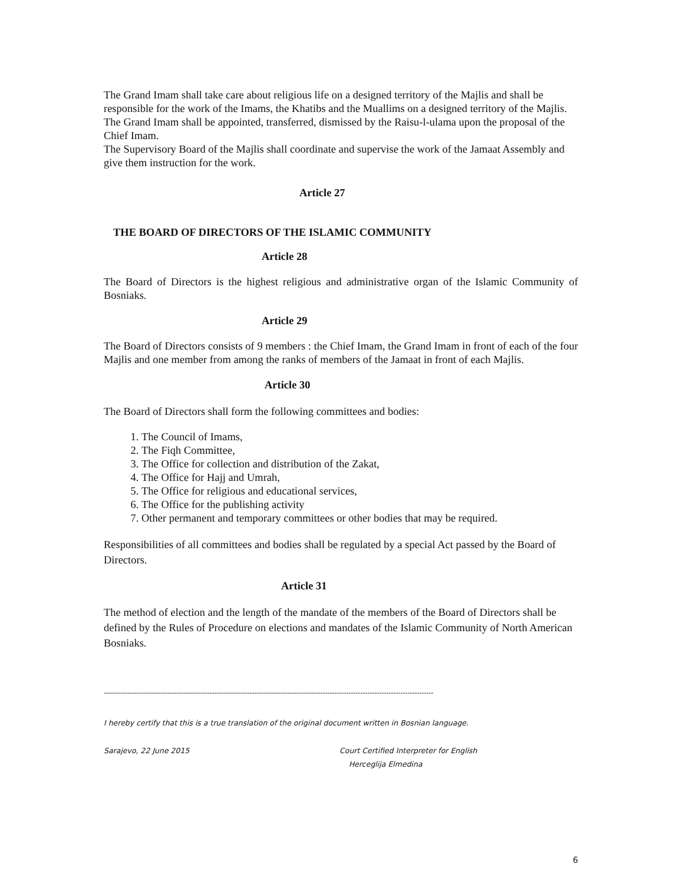The Grand Imam shall take care about religious life on a designed territory of the Majlis and shall be responsible for the work of the Imams, the Khatibs and the Muallims on a designed territory of the Majlis.
The Grand Imam shall be appointed, transferred, dismissed by the Raisu-l-ulama upon the proposal of the Chief Imam.
The Supervisory Board of the Majlis shall coordinate and supervise the work of the Jamaat Assembly and give them instruction for the work.
Article 27
THE BOARD OF DIRECTORS OF THE ISLAMIC COMMUNITY
Article 28
The Board of Directors is the highest religious and administrative organ of the Islamic Community of Bosniaks.
Article 29
The Board of Directors consists of 9 members : the Chief Imam, the Grand Imam in front of each of the four Majlis and one member from among the ranks of members of the Jamaat in front of each Majlis.
Article 30
The Board of Directors shall form the following committees and bodies:
1. The Council of Imams,
2. The Fiqh Committee,
3. The Office for collection and distribution of the Zakat,
4. The Office for Hajj and Umrah,
5. The Office for religious and educational services,
6. The Office for the publishing activity
7. Other permanent and temporary committees or other bodies that may be required.
Responsibilities of all committees and bodies shall be regulated by a special Act passed by the Board of Directors.
Article 31
The method of election and the length of the mandate of the members of the Board of Directors shall be defined by the Rules of Procedure on elections and mandates of the Islamic Community of North American Bosniaks.
--------------------------------------------------------------------------------------------------------------------------------------------
I hereby certify that this is a true translation of the original document written in Bosnian language.
Sarajevo, 22 June 2015 Court Certified Interpreter for English
Herceglija Elmedina
6